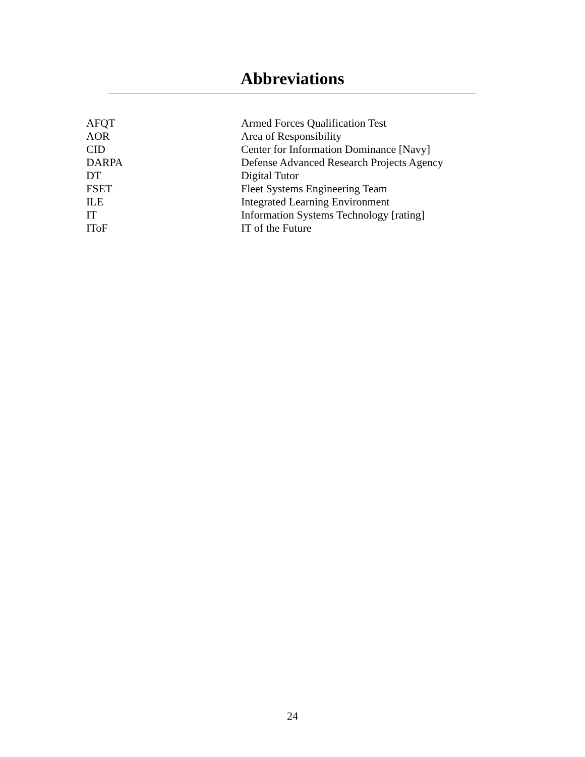Abbreviations
| AFQT | Armed Forces Qualification Test |
| AOR | Area of Responsibility |
| CID | Center for Information Dominance [Navy] |
| DARPA | Defense Advanced Research Projects Agency |
| DT | Digital Tutor |
| FSET | Fleet Systems Engineering Team |
| ILE | Integrated Learning Environment |
| IT | Information Systems Technology [rating] |
| IToF | IT of the Future |
24